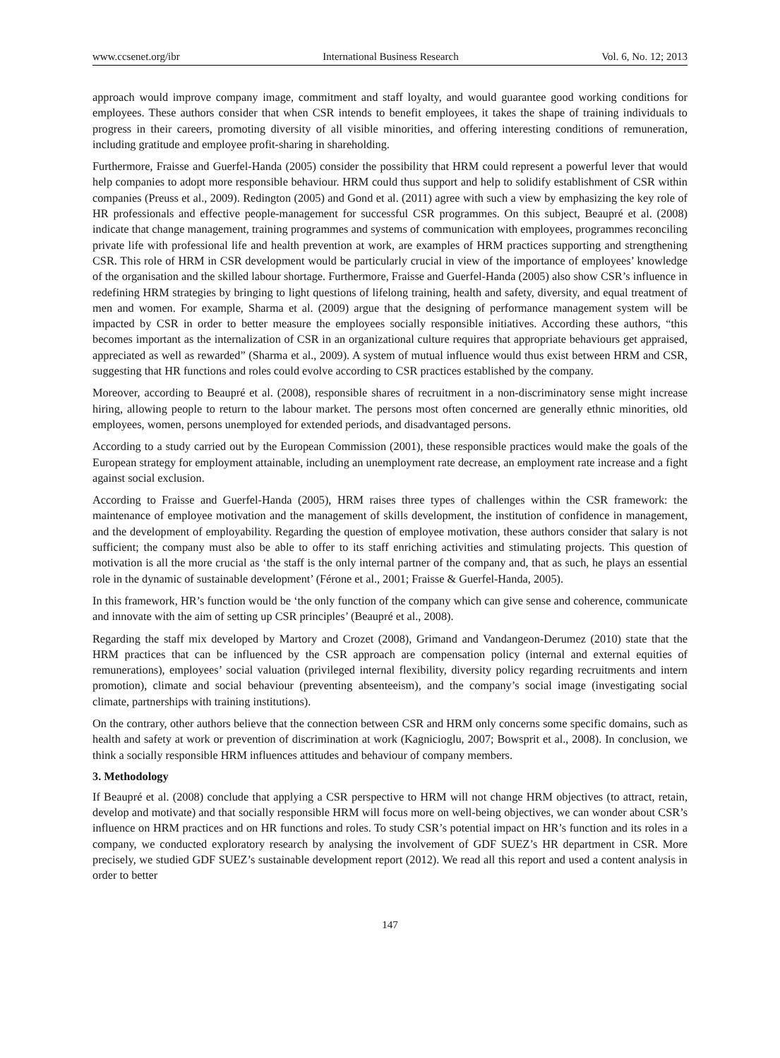www.ccsenet.org/ibr International Business Research Vol. 6, No. 12; 2013
approach would improve company image, commitment and staff loyalty, and would guarantee good working conditions for employees. These authors consider that when CSR intends to benefit employees, it takes the shape of training individuals to progress in their careers, promoting diversity of all visible minorities, and offering interesting conditions of remuneration, including gratitude and employee profit-sharing in shareholding.
Furthermore, Fraisse and Guerfel-Handa (2005) consider the possibility that HRM could represent a powerful lever that would help companies to adopt more responsible behaviour. HRM could thus support and help to solidify establishment of CSR within companies (Preuss et al., 2009). Redington (2005) and Gond et al. (2011) agree with such a view by emphasizing the key role of HR professionals and effective people-management for successful CSR programmes. On this subject, Beaupré et al. (2008) indicate that change management, training programmes and systems of communication with employees, programmes reconciling private life with professional life and health prevention at work, are examples of HRM practices supporting and strengthening CSR. This role of HRM in CSR development would be particularly crucial in view of the importance of employees’ knowledge of the organisation and the skilled labour shortage. Furthermore, Fraisse and Guerfel-Handa (2005) also show CSR’s influence in redefining HRM strategies by bringing to light questions of lifelong training, health and safety, diversity, and equal treatment of men and women. For example, Sharma et al. (2009) argue that the designing of performance management system will be impacted by CSR in order to better measure the employees socially responsible initiatives. According these authors, “this becomes important as the internalization of CSR in an organizational culture requires that appropriate behaviours get appraised, appreciated as well as rewarded” (Sharma et al., 2009). A system of mutual influence would thus exist between HRM and CSR, suggesting that HR functions and roles could evolve according to CSR practices established by the company.
Moreover, according to Beaupré et al. (2008), responsible shares of recruitment in a non-discriminatory sense might increase hiring, allowing people to return to the labour market. The persons most often concerned are generally ethnic minorities, old employees, women, persons unemployed for extended periods, and disadvantaged persons.
According to a study carried out by the European Commission (2001), these responsible practices would make the goals of the European strategy for employment attainable, including an unemployment rate decrease, an employment rate increase and a fight against social exclusion.
According to Fraisse and Guerfel-Handa (2005), HRM raises three types of challenges within the CSR framework: the maintenance of employee motivation and the management of skills development, the institution of confidence in management, and the development of employability. Regarding the question of employee motivation, these authors consider that salary is not sufficient; the company must also be able to offer to its staff enriching activities and stimulating projects. This question of motivation is all the more crucial as ‘the staff is the only internal partner of the company and, that as such, he plays an essential role in the dynamic of sustainable development’ (Férone et al., 2001; Fraisse & Guerfel-Handa, 2005).
In this framework, HR’s function would be ‘the only function of the company which can give sense and coherence, communicate and innovate with the aim of setting up CSR principles’ (Beaupré et al., 2008).
Regarding the staff mix developed by Martory and Crozet (2008), Grimand and Vandangeon-Derumez (2010) state that the HRM practices that can be influenced by the CSR approach are compensation policy (internal and external equities of remunerations), employees’ social valuation (privileged internal flexibility, diversity policy regarding recruitments and intern promotion), climate and social behaviour (preventing absenteeism), and the company’s social image (investigating social climate, partnerships with training institutions).
On the contrary, other authors believe that the connection between CSR and HRM only concerns some specific domains, such as health and safety at work or prevention of discrimination at work (Kagnicioglu, 2007; Bowsprit et al., 2008). In conclusion, we think a socially responsible HRM influences attitudes and behaviour of company members.
3. Methodology
If Beaupré et al. (2008) conclude that applying a CSR perspective to HRM will not change HRM objectives (to attract, retain, develop and motivate) and that socially responsible HRM will focus more on well-being objectives, we can wonder about CSR’s influence on HRM practices and on HR functions and roles. To study CSR’s potential impact on HR’s function and its roles in a company, we conducted exploratory research by analysing the involvement of GDF SUEZ’s HR department in CSR. More precisely, we studied GDF SUEZ’s sustainable development report (2012). We read all this report and used a content analysis in order to better
147